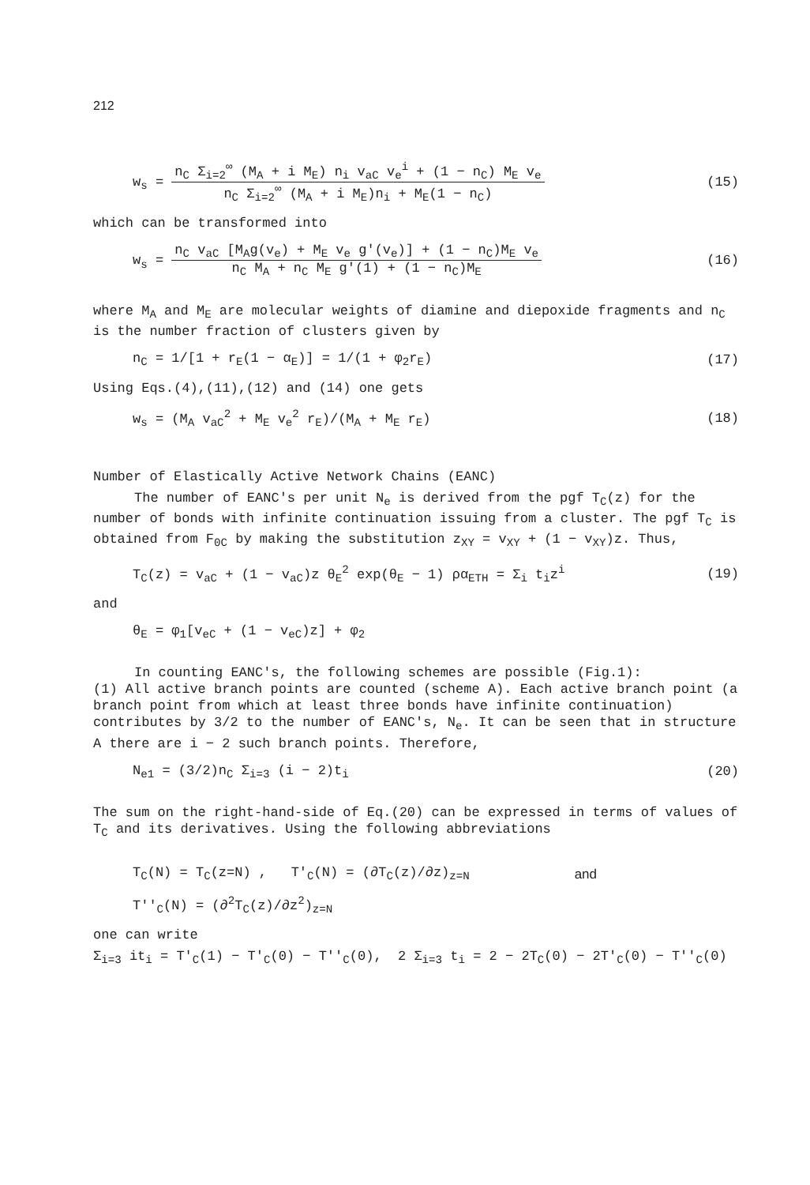212
w<sub>s</sub> = n<sub>C</sub> Σ<sub>i=2</sub><sup>∞</sup> (M<sub>A</sub> + i M<sub>E</sub>) n<sub>i</sub> v<sub>aC</sub> v<sub>e</sub><sup>i</sup> + (1 − n<sub>C</sub>) M<sub>E</sub> v<sub>e</sub> n<sub>C</sub> Σ<sub>i=2</sub><sup>∞</sup> (M<sub>A</sub> + i M<sub>E</sub>)n<sub>i</sub> + M<sub>E</sub>(1 − n<sub>C</sub>)
(15)
which can be transformed into
w<sub>s</sub> = n<sub>C</sub> v<sub>aC</sub> [M<sub>A</sub>g(v<sub>e</sub>) + M<sub>E</sub> v<sub>e</sub> g'(v<sub>e</sub>)] + (1 − n<sub>C</sub>)M<sub>E</sub> v<sub>e</sub> n<sub>C</sub> M<sub>A</sub> + n<sub>C</sub> M<sub>E</sub> g'(1) + (1 − n<sub>C</sub>)M<sub>E</sub>
(16)
where M<sub>A</sub> and M<sub>E</sub> are molecular weights of diamine and diepoxide fragments and n<sub>C</sub> is the number fraction of clusters given by
n<sub>C</sub> = 1/[1 + r<sub>E</sub>(1 − α<sub>E</sub>)] = 1/(1 + φ<sub>2</sub>r<sub>E</sub>)
(17)
Using Eqs.(4),(11),(12) and (14) one gets
w<sub>s</sub> = (M<sub>A</sub> v<sub>aC</sub><sup>2</sup> + M<sub>E</sub> v<sub>e</sub><sup>2</sup> r<sub>E</sub>)/(M<sub>A</sub> + M<sub>E</sub> r<sub>E</sub>)
(18)
Number of Elastically Active Network Chains (EANC)
The number of EANC's per unit N<sub>e</sub> is derived from the pgf T<sub>C</sub>(z) for the number of bonds with infinite continuation issuing from a cluster. The pgf T<sub>C</sub> is obtained from F<sub>0C</sub> by making the substitution z<sub>XY</sub> = v<sub>XY</sub> + (1 − v<sub>XY</sub>)z. Thus,
T<sub>C</sub>(z) = v<sub>aC</sub> + (1 − v<sub>aC</sub>)z θ<sub>E</sub><sup>2</sup> exp(θ<sub>E</sub> − 1) ρα<sub>ETH</sub> = Σ<sub>i</sub> t<sub>i</sub>z<sup>i</sup>
(19)
and
θ<sub>E</sub> = φ<sub>1</sub>[v<sub>eC</sub> + (1 − v<sub>eC</sub>)z] + φ<sub>2</sub>
In counting EANC's, the following schemes are possible (Fig.1):
(1) All active branch points are counted (scheme A). Each active branch point (a branch point from which at least three bonds have infinite continuation) contributes by 3/2 to the number of EANC's, N<sub>e</sub>. It can be seen that in structure A there are i − 2 such branch points. Therefore,
N<sub>e1</sub> = (3/2)n<sub>C</sub> Σ<sub>i=3</sub> (i − 2)t<sub>i</sub> (20)
The sum on the right-hand-side of Eq.(20) can be expressed in terms of values of T<sub>C</sub> and its derivatives. Using the following abbreviations
T<sub>C</sub>(N) = T<sub>C</sub>(z=N) , T'<sub>C</sub>(N) = (∂T<sub>C</sub>(z)/∂z)<sub>z=N</sub>
and
T''<sub>C</sub>(N) = (∂<sup>2</sup>T<sub>C</sub>(z)/∂z<sup>2</sup>)<sub>z=N</sub>
one can write
Σ<sub>i=3</sub> it<sub>i</sub> = T'<sub>C</sub>(1) − T'<sub>C</sub>(0) − T''<sub>C</sub>(0), 2 Σ<sub>i=3</sub> t<sub>i</sub> = 2 − 2T<sub>C</sub>(0) − 2T'<sub>C</sub>(0) − T''<sub>C</sub>(0)